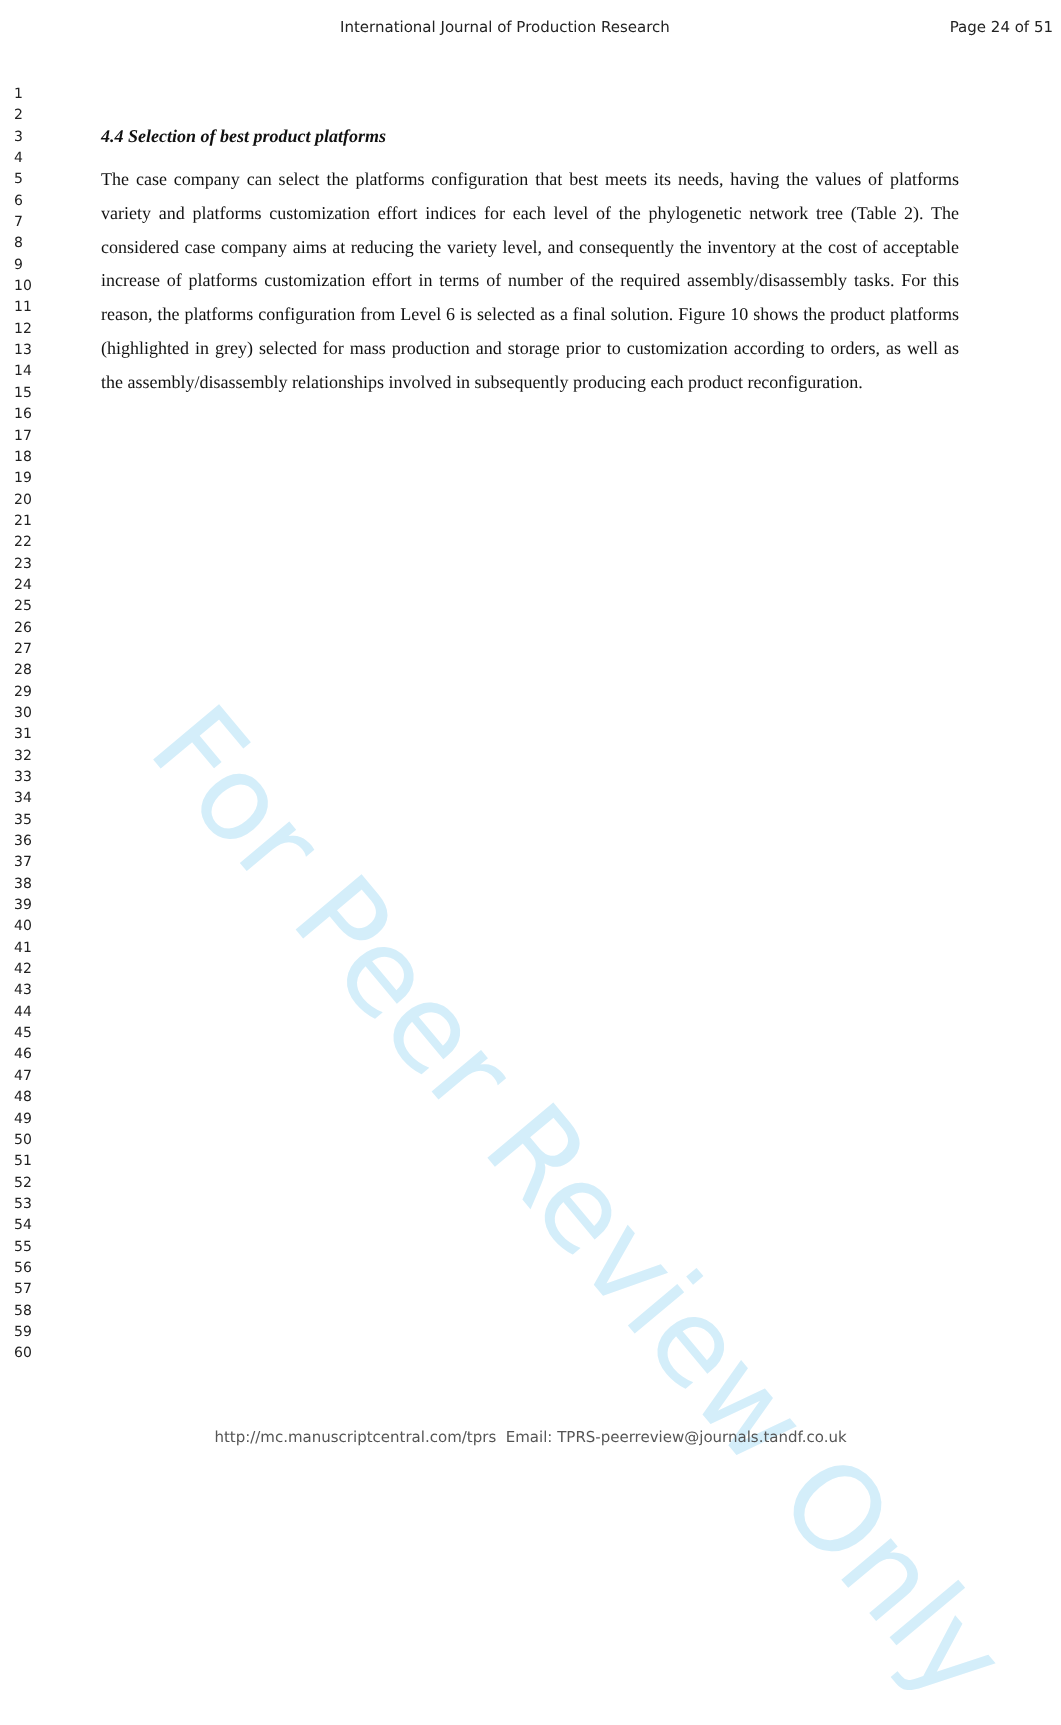International Journal of Production Research
Page 24 of 51
1
2
3
4
5
6
7
8
9
10
11
12
13
14
15
16
17
18
19
20
21
22
23
24
25
26
27
28
29
30
31
32
33
34
35
36
37
38
39
40
41
42
43
44
45
46
47
48
49
50
51
52
53
54
55
56
57
58
59
60
4.4 Selection of best product platforms
The case company can select the platforms configuration that best meets its needs, having the values of platforms variety and platforms customization effort indices for each level of the phylogenetic network tree (Table 2). The considered case company aims at reducing the variety level, and consequently the inventory at the cost of acceptable increase of platforms customization effort in terms of number of the required assembly/disassembly tasks. For this reason, the platforms configuration from Level 6 is selected as a final solution. Figure 10 shows the product platforms (highlighted in grey) selected for mass production and storage prior to customization according to orders, as well as the assembly/disassembly relationships involved in subsequently producing each product reconfiguration.
For Peer Review Only
http://mc.manuscriptcentral.com/tprs Email: TPRS-peerreview@journals.tandf.co.uk